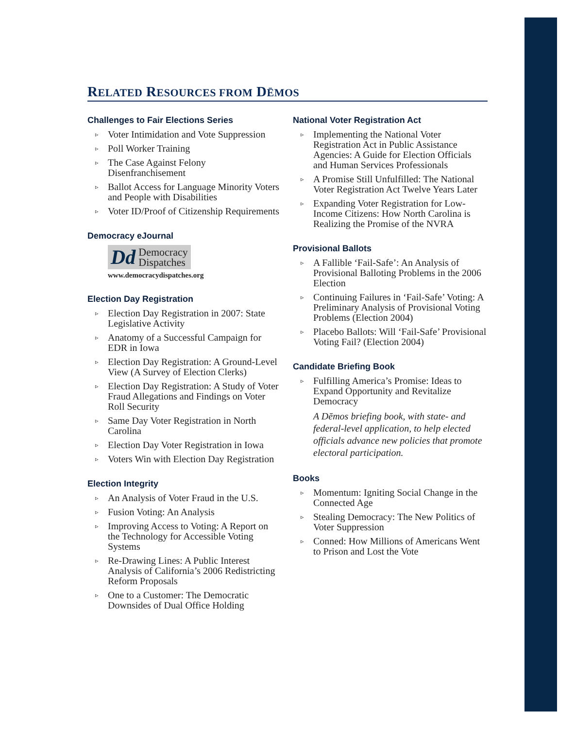RELATED RESOURCES FROM DĒMOS
Challenges to Fair Elections Series
▹ Voter Intimidation and Vote Suppression
▹ Poll Worker Training
▹ The Case Against Felony Disenfranchisement
▹ Ballot Access for Language Minority Voters and People with Disabilities
▹ Voter ID/Proof of Citizenship Requirements
Democracy eJournal
Dd Democracy
Dispatches
www.democracydispatches.org
Election Day Registration
▹ Election Day Registration in 2007: State Legislative Activity
▹ Anatomy of a Successful Campaign for EDR in Iowa
▹ Election Day Registration: A Ground-Level View (A Survey of Election Clerks)
▹ Election Day Registration: A Study of Voter Fraud Allegations and Findings on Voter Roll Security
▹ Same Day Voter Registration in North Carolina
▹ Election Day Voter Registration in Iowa
▹ Voters Win with Election Day Registration
Election Integrity
▹ An Analysis of Voter Fraud in the U.S.
▹ Fusion Voting: An Analysis
▹ Improving Access to Voting: A Report on the Technology for Accessible Voting Systems
▹ Re-Drawing Lines: A Public Interest Analysis of California’s 2006 Redistricting Reform Proposals
▹ One to a Customer: The Democratic Downsides of Dual Office Holding
National Voter Registration Act
▹ Implementing the National Voter Registration Act in Public Assistance Agencies: A Guide for Election Officials and Human Services Professionals
▹ A Promise Still Unfulfilled: The National Voter Registration Act Twelve Years Later
▹ Expanding Voter Registration for Low-Income Citizens: How North Carolina is Realizing the Promise of the NVRA
Provisional Ballots
▹ A Fallible ‘Fail-Safe’: An Analysis of Provisional Balloting Problems in the 2006 Election
▹ Continuing Failures in ‘Fail-Safe’ Voting: A Preliminary Analysis of Provisional Voting Problems (Election 2004)
▹ Placebo Ballots: Will ‘Fail-Safe’ Provisional Voting Fail? (Election 2004)
Candidate Briefing Book
▹ Fulfilling America’s Promise: Ideas to Expand Opportunity and Revitalize Democracy
A Dēmos briefing book, with state- and federal-level application, to help elected officials advance new policies that promote electoral participation.
Books
▹ Momentum: Igniting Social Change in the Connected Age
▹ Stealing Democracy: The New Politics of Voter Suppression
▹ Conned: How Millions of Americans Went to Prison and Lost the Vote